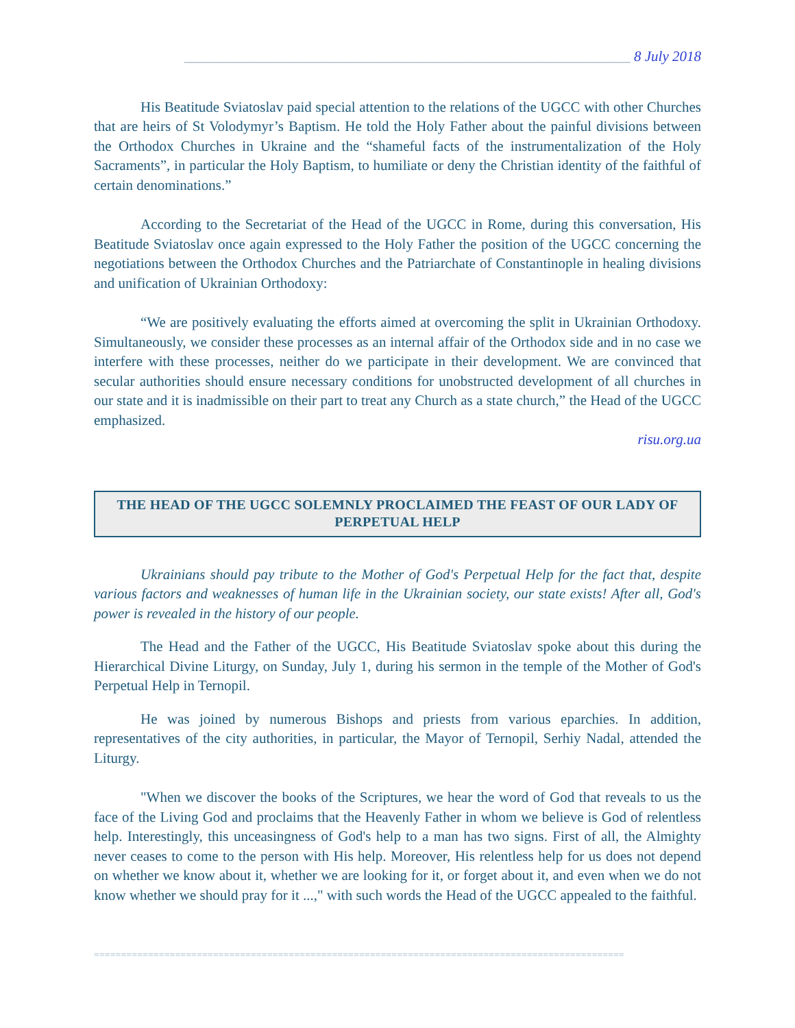______________________________________________________________ 8 July 2018
His Beatitude Sviatoslav paid special attention to the relations of the UGCC with other Churches that are heirs of St Volodymyr’s Baptism. He told the Holy Father about the painful divisions between the Orthodox Churches in Ukraine and the “shameful facts of the instrumentalization of the Holy Sacraments”, in particular the Holy Baptism, to humiliate or deny the Christian identity of the faithful of certain denominations.”
According to the Secretariat of the Head of the UGCC in Rome, during this conversation, His Beatitude Sviatoslav once again expressed to the Holy Father the position of the UGCC concerning the negotiations between the Orthodox Churches and the Patriarchate of Constantinople in healing divisions and unification of Ukrainian Orthodoxy:
“We are positively evaluating the efforts aimed at overcoming the split in Ukrainian Orthodoxy. Simultaneously, we consider these processes as an internal affair of the Orthodox side and in no case we interfere with these processes, neither do we participate in their development. We are convinced that secular authorities should ensure necessary conditions for unobstructed development of all churches in our state and it is inadmissible on their part to treat any Church as a state church,” the Head of the UGCC emphasized.
risu.org.ua
THE HEAD OF THE UGCC SOLEMNLY PROCLAIMED THE FEAST OF OUR LADY OF PERPETUAL HELP
Ukrainians should pay tribute to the Mother of God's Perpetual Help for the fact that, despite various factors and weaknesses of human life in the Ukrainian society, our state exists! After all, God's power is revealed in the history of our people.
The Head and the Father of the UGCC, His Beatitude Sviatoslav spoke about this during the Hierarchical Divine Liturgy, on Sunday, July 1, during his sermon in the temple of the Mother of God's Perpetual Help in Ternopil.
He was joined by numerous Bishops and priests from various eparchies. In addition, representatives of the city authorities, in particular, the Mayor of Ternopil, Serhiy Nadal, attended the Liturgy.
"When we discover the books of the Scriptures, we hear the word of God that reveals to us the face of the Living God and proclaims that the Heavenly Father in whom we believe is God of relentless help. Interestingly, this unceasingness of God's help to a man has two signs. First of all, the Almighty never ceases to come to the person with His help. Moreover, His relentless help for us does not depend on whether we know about it, whether we are looking for it, or forget about it, and even when we do not know whether we should pray for it ...," with such words the Head of the UGCC appealed to the faithful.
==================================================================================================